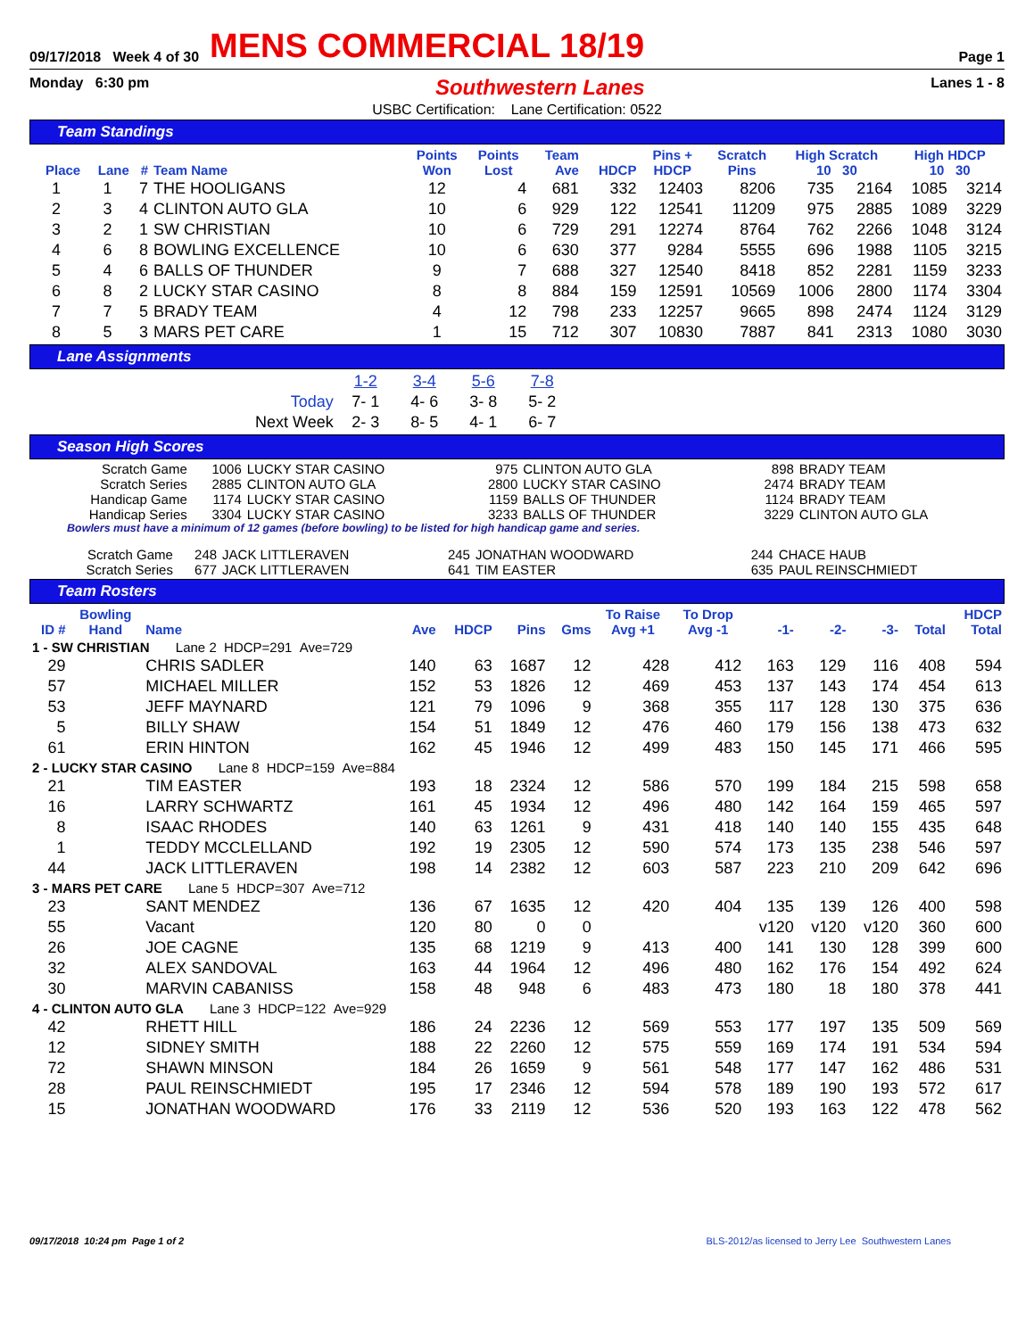09/17/2018 Week 4 of 30 MENS COMMERCIAL 18/19 Page 1
Monday 6:30 pm Southwestern Lanes Lanes 1 - 8
USBC Certification: Lane Certification: 0522
Team Standings
| Place | Lane | # | Team Name | Points Won | Points Lost | Team Ave | HDCP | Pins + HDCP | Scratch Pins | High Scratch 10 30 | | High HDCP 10 30 | |
| --- | --- | --- | --- | --- | --- | --- | --- | --- | --- | --- | --- | --- | --- |
| 1 | 1 | 7 | THE HOOLIGANS | 12 | 4 | 681 | 332 | 12403 | 8206 | 735 | 2164 | 1085 | 3214 |
| 2 | 3 | 4 | CLINTON AUTO GLA | 10 | 6 | 929 | 122 | 12541 | 11209 | 975 | 2885 | 1089 | 3229 |
| 3 | 2 | 1 | SW CHRISTIAN | 10 | 6 | 729 | 291 | 12274 | 8764 | 762 | 2266 | 1048 | 3124 |
| 4 | 6 | 8 | BOWLING EXCELLENCE | 10 | 6 | 630 | 377 | 9284 | 5555 | 696 | 1988 | 1105 | 3215 |
| 5 | 4 | 6 | BALLS OF THUNDER | 9 | 7 | 688 | 327 | 12540 | 8418 | 852 | 2281 | 1159 | 3233 |
| 6 | 8 | 2 | LUCKY STAR CASINO | 8 | 8 | 884 | 159 | 12591 | 10569 | 1006 | 2800 | 1174 | 3304 |
| 7 | 7 | 5 | BRADY TEAM | 4 | 12 | 798 | 233 | 12257 | 9665 | 898 | 2474 | 1124 | 3129 |
| 8 | 5 | 3 | MARS PET CARE | 1 | 15 | 712 | 307 | 10830 | 7887 | 841 | 2313 | 1080 | 3030 |
Lane Assignments
| | 1-2 | 3-4 | 5-6 | 7-8 |
| Today | 7- 1 | 4- 6 | 3- 8 | 5- 2 |
| Next Week | 2- 3 | 8- 5 | 4- 1 | 6- 7 |
Season High Scores
| Scratch Game | 1006 | LUCKY STAR CASINO | 975 | CLINTON AUTO GLA | 898 | BRADY TEAM |
| Scratch Series | 2885 | CLINTON AUTO GLA | 2800 | LUCKY STAR CASINO | 2474 | BRADY TEAM |
| Handicap Game | 1174 | LUCKY STAR CASINO | 1159 | BALLS OF THUNDER | 1124 | BRADY TEAM |
| Handicap Series | 3304 | LUCKY STAR CASINO | 3233 | BALLS OF THUNDER | 3229 | CLINTON AUTO GLA |
Bowlers must have a minimum of 12 games (before bowling) to be listed for high handicap game and series.
| Scratch Game | 248 | JACK LITTLERAVEN | 245 | JONATHAN WOODWARD | 244 | CHACE HAUB |
| Scratch Series | 677 | JACK LITTLERAVEN | 641 | TIM EASTER | 635 | PAUL REINSCHMIEDT |
Team Rosters
| ID # | Bowling Hand | Name | Ave | HDCP | Pins | Gms | To Raise Avg +1 | To Drop Avg -1 | -1- | -2- | -3- | Total | HDCP Total |
| --- | --- | --- | --- | --- | --- | --- | --- | --- | --- | --- | --- | --- | --- |
| 1 - SW CHRISTIAN Lane 2 HDCP=291 Ave=729 | | | | | | | | | | | | | |
| 29 | | CHRIS SADLER | 140 | 63 | 1687 | 12 | 428 | 412 | 163 | 129 | 116 | 408 | 594 |
| 57 | | MICHAEL MILLER | 152 | 53 | 1826 | 12 | 469 | 453 | 137 | 143 | 174 | 454 | 613 |
| 53 | | JEFF MAYNARD | 121 | 79 | 1096 | 9 | 368 | 355 | 117 | 128 | 130 | 375 | 636 |
| 5 | | BILLY SHAW | 154 | 51 | 1849 | 12 | 476 | 460 | 179 | 156 | 138 | 473 | 632 |
| 61 | | ERIN HINTON | 162 | 45 | 1946 | 12 | 499 | 483 | 150 | 145 | 171 | 466 | 595 |
| 2 - LUCKY STAR CASINO Lane 8 HDCP=159 Ave=884 | | | | | | | | | | | | | |
| 21 | | TIM EASTER | 193 | 18 | 2324 | 12 | 586 | 570 | 199 | 184 | 215 | 598 | 658 |
| 16 | | LARRY SCHWARTZ | 161 | 45 | 1934 | 12 | 496 | 480 | 142 | 164 | 159 | 465 | 597 |
| 8 | | ISAAC RHODES | 140 | 63 | 1261 | 9 | 431 | 418 | 140 | 140 | 155 | 435 | 648 |
| 1 | | TEDDY MCCLELLAND | 192 | 19 | 2305 | 12 | 590 | 574 | 173 | 135 | 238 | 546 | 597 |
| 44 | | JACK LITTLERAVEN | 198 | 14 | 2382 | 12 | 603 | 587 | 223 | 210 | 209 | 642 | 696 |
| 3 - MARS PET CARE Lane 5 HDCP=307 Ave=712 | | | | | | | | | | | | | |
| 23 | | SANT MENDEZ | 136 | 67 | 1635 | 12 | 420 | 404 | 135 | 139 | 126 | 400 | 598 |
| 55 | | Vacant | 120 | 80 | 0 | 0 | | | v120 | v120 | v120 | 360 | 600 |
| 26 | | JOE CAGNE | 135 | 68 | 1219 | 9 | 413 | 400 | 141 | 130 | 128 | 399 | 600 |
| 32 | | ALEX SANDOVAL | 163 | 44 | 1964 | 12 | 496 | 480 | 162 | 176 | 154 | 492 | 624 |
| 30 | | MARVIN CABANISS | 158 | 48 | 948 | 6 | 483 | 473 | 180 | 18 | 180 | 378 | 441 |
| 4 - CLINTON AUTO GLA Lane 3 HDCP=122 Ave=929 | | | | | | | | | | | | | |
| 42 | | RHETT HILL | 186 | 24 | 2236 | 12 | 569 | 553 | 177 | 197 | 135 | 509 | 569 |
| 12 | | SIDNEY SMITH | 188 | 22 | 2260 | 12 | 575 | 559 | 169 | 174 | 191 | 534 | 594 |
| 72 | | SHAWN MINSON | 184 | 26 | 1659 | 9 | 561 | 548 | 177 | 147 | 162 | 486 | 531 |
| 28 | | PAUL REINSCHMIEDT | 195 | 17 | 2346 | 12 | 594 | 578 | 189 | 190 | 193 | 572 | 617 |
| 15 | | JONATHAN WOODWARD | 176 | 33 | 2119 | 12 | 536 | 520 | 193 | 163 | 122 | 478 | 562 |
09/17/2018 10:24 pm Page 1 of 2 BLS-2012/as licensed to Jerry Lee Southwestern Lanes